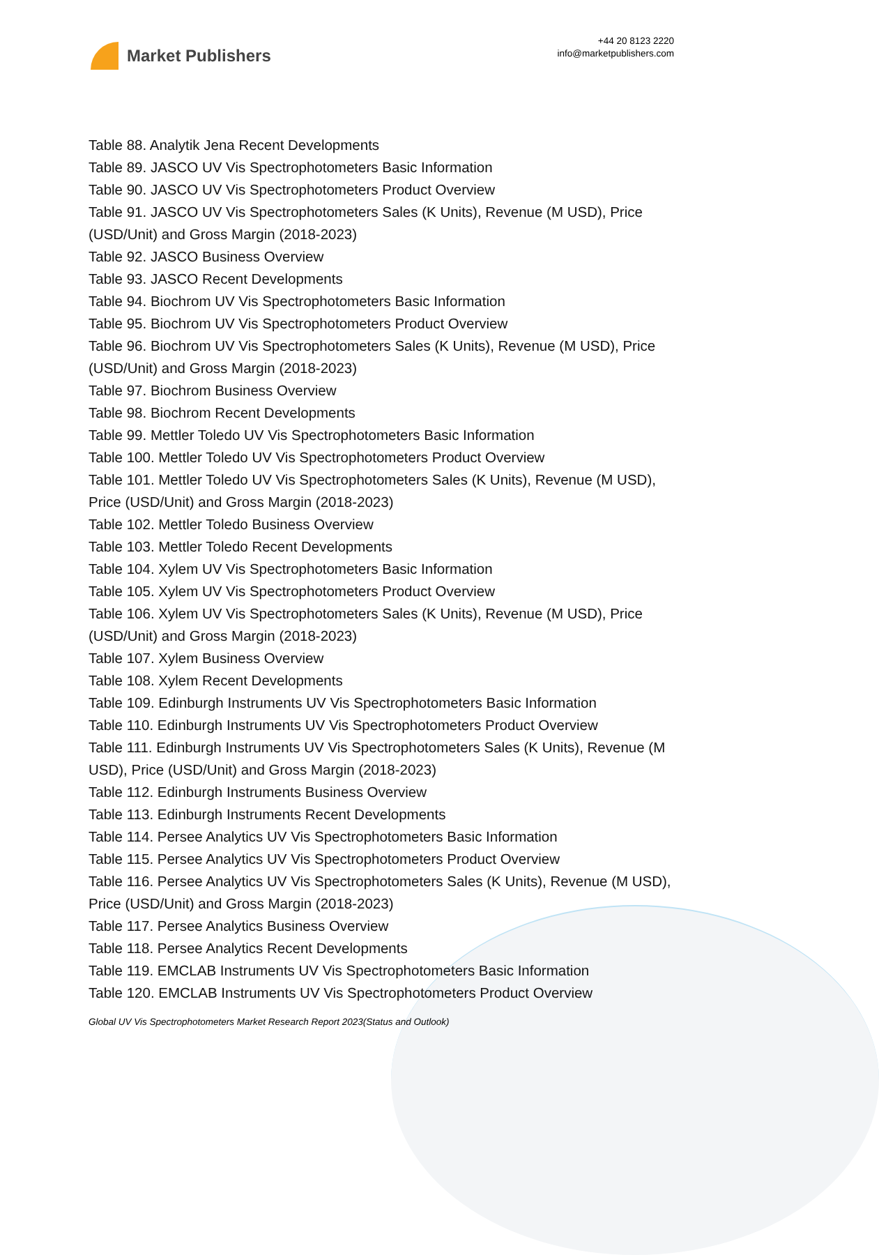Market Publishers
+44 20 8123 2220
info@marketpublishers.com
Table 88. Analytik Jena Recent Developments
Table 89. JASCO UV Vis Spectrophotometers Basic Information
Table 90. JASCO UV Vis Spectrophotometers Product Overview
Table 91. JASCO UV Vis Spectrophotometers Sales (K Units), Revenue (M USD), Price (USD/Unit) and Gross Margin (2018-2023)
Table 92. JASCO Business Overview
Table 93. JASCO Recent Developments
Table 94. Biochrom UV Vis Spectrophotometers Basic Information
Table 95. Biochrom UV Vis Spectrophotometers Product Overview
Table 96. Biochrom UV Vis Spectrophotometers Sales (K Units), Revenue (M USD), Price (USD/Unit) and Gross Margin (2018-2023)
Table 97. Biochrom Business Overview
Table 98. Biochrom Recent Developments
Table 99. Mettler Toledo UV Vis Spectrophotometers Basic Information
Table 100. Mettler Toledo UV Vis Spectrophotometers Product Overview
Table 101. Mettler Toledo UV Vis Spectrophotometers Sales (K Units), Revenue (M USD), Price (USD/Unit) and Gross Margin (2018-2023)
Table 102. Mettler Toledo Business Overview
Table 103. Mettler Toledo Recent Developments
Table 104. Xylem UV Vis Spectrophotometers Basic Information
Table 105. Xylem UV Vis Spectrophotometers Product Overview
Table 106. Xylem UV Vis Spectrophotometers Sales (K Units), Revenue (M USD), Price (USD/Unit) and Gross Margin (2018-2023)
Table 107. Xylem Business Overview
Table 108. Xylem Recent Developments
Table 109. Edinburgh Instruments UV Vis Spectrophotometers Basic Information
Table 110. Edinburgh Instruments UV Vis Spectrophotometers Product Overview
Table 111. Edinburgh Instruments UV Vis Spectrophotometers Sales (K Units), Revenue (M USD), Price (USD/Unit) and Gross Margin (2018-2023)
Table 112. Edinburgh Instruments Business Overview
Table 113. Edinburgh Instruments Recent Developments
Table 114. Persee Analytics UV Vis Spectrophotometers Basic Information
Table 115. Persee Analytics UV Vis Spectrophotometers Product Overview
Table 116. Persee Analytics UV Vis Spectrophotometers Sales (K Units), Revenue (M USD), Price (USD/Unit) and Gross Margin (2018-2023)
Table 117. Persee Analytics Business Overview
Table 118. Persee Analytics Recent Developments
Table 119. EMCLAB Instruments UV Vis Spectrophotometers Basic Information
Table 120. EMCLAB Instruments UV Vis Spectrophotometers Product Overview
Global UV Vis Spectrophotometers Market Research Report 2023(Status and Outlook)